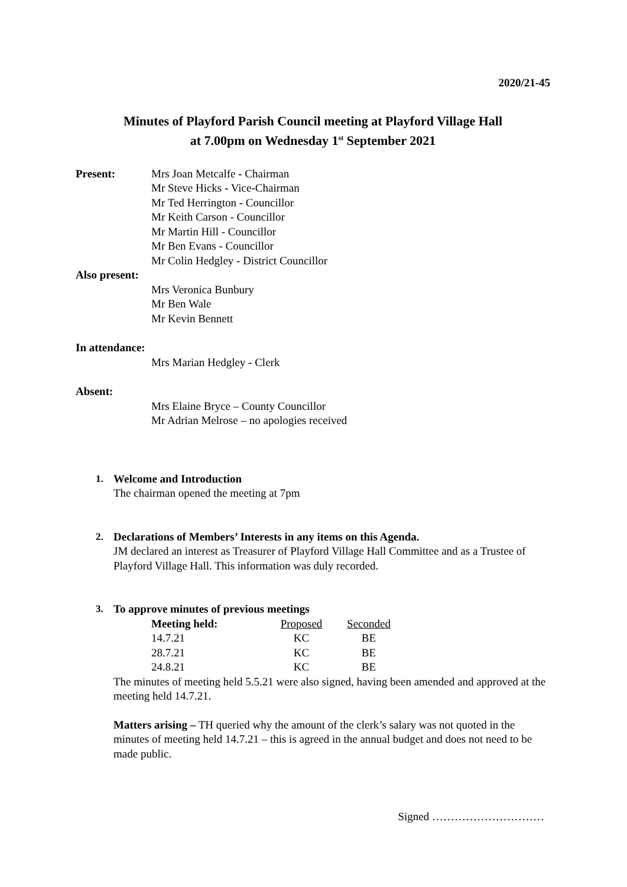2020/21-45
Minutes of Playford Parish Council meeting at Playford Village Hall
at 7.00pm on Wednesday 1<sup>st</sup> September 2021
Present: Mrs Joan Metcalfe - Chairman
Mr Steve Hicks - Vice-Chairman
Mr Ted Herrington - Councillor
Mr Keith Carson - Councillor
Mr Martin Hill - Councillor
Mr Ben Evans - Councillor
Mr Colin Hedgley - District Councillor
Also present:
Mrs Veronica Bunbury
Mr Ben Wale
Mr Kevin Bennett
In attendance:
Mrs Marian Hedgley - Clerk
Absent:
Mrs Elaine Bryce – County Councillor
Mr Adrian Melrose – no apologies received
1. Welcome and Introduction
The chairman opened the meeting at 7pm
2. Declarations of Members’ Interests in any items on this Agenda.
JM declared an interest as Treasurer of Playford Village Hall Committee and as a Trustee of Playford Village Hall. This information was duly recorded.
3. To approve minutes of previous meetings
| Meeting held: | Proposed | Seconded |
| 14.7.21 | KC | BE |
| 28.7.21 | KC | BE |
| 24.8.21 | KC | BE |
The minutes of meeting held 5.5.21 were also signed, having been amended and approved at the meeting held 14.7.21.
Matters arising – TH queried why the amount of the clerk’s salary was not quoted in the minutes of meeting held 14.7.21 – this is agreed in the annual budget and does not need to be made public.
Signed …………………………